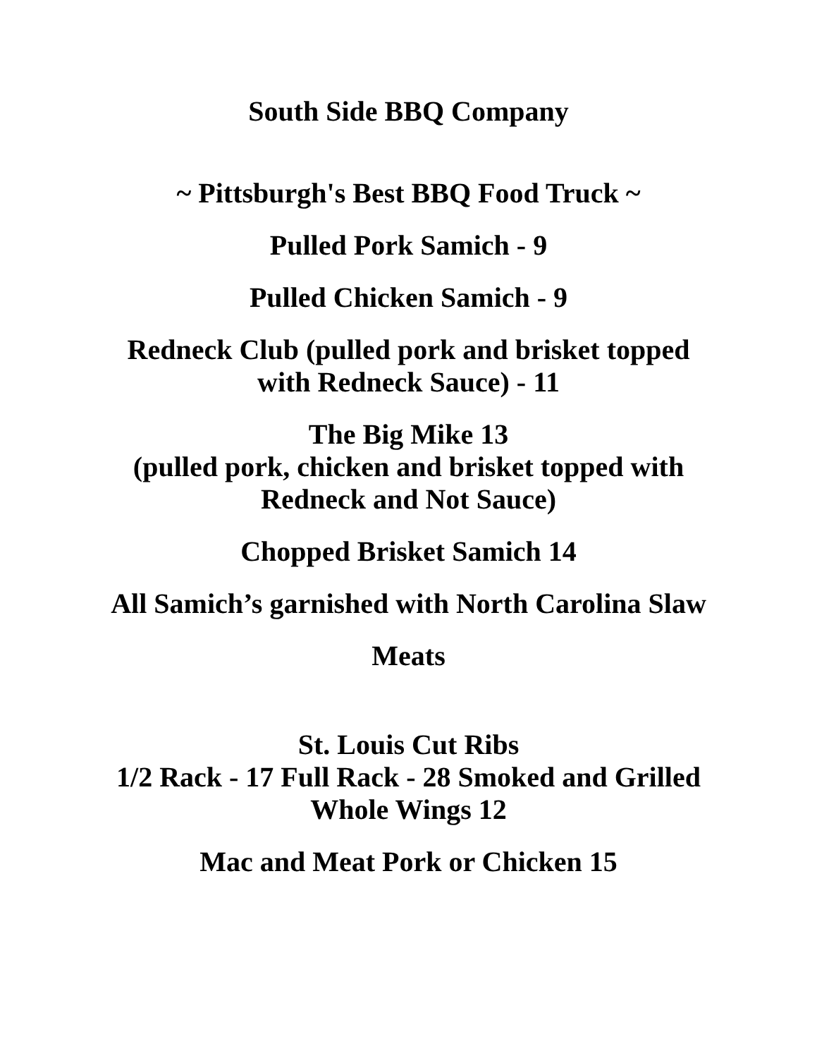South Side BBQ Company
~ Pittsburgh's Best BBQ Food Truck ~
Pulled Pork Samich - 9
Pulled Chicken Samich - 9
Redneck Club (pulled pork and brisket topped
with Redneck Sauce) - 11
The Big Mike 13
(pulled pork, chicken and brisket topped with
Redneck and Not Sauce)
Chopped Brisket Samich 14
All Samich’s garnished with North Carolina Slaw
Meats
St. Louis Cut Ribs
1/2 Rack - 17 Full Rack - 28 Smoked and Grilled
Whole Wings 12
Mac and Meat Pork or Chicken 15